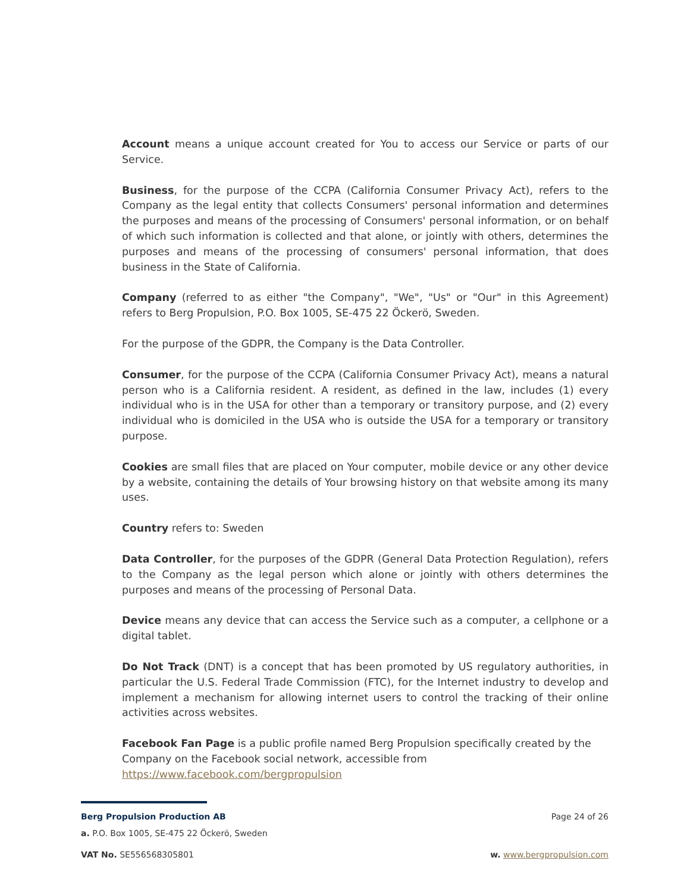Account means a unique account created for You to access our Service or parts of our Service.
Business, for the purpose of the CCPA (California Consumer Privacy Act), refers to the Company as the legal entity that collects Consumers' personal information and determines the purposes and means of the processing of Consumers' personal information, or on behalf of which such information is collected and that alone, or jointly with others, determines the purposes and means of the processing of consumers' personal information, that does business in the State of California.
Company (referred to as either "the Company", "We", "Us" or "Our" in this Agreement) refers to Berg Propulsion, P.O. Box 1005, SE-475 22 Öckerö, Sweden.
For the purpose of the GDPR, the Company is the Data Controller.
Consumer, for the purpose of the CCPA (California Consumer Privacy Act), means a natural person who is a California resident. A resident, as defined in the law, includes (1) every individual who is in the USA for other than a temporary or transitory purpose, and (2) every individual who is domiciled in the USA who is outside the USA for a temporary or transitory purpose.
Cookies are small files that are placed on Your computer, mobile device or any other device by a website, containing the details of Your browsing history on that website among its many uses.
Country refers to: Sweden
Data Controller, for the purposes of the GDPR (General Data Protection Regulation), refers to the Company as the legal person which alone or jointly with others determines the purposes and means of the processing of Personal Data.
Device means any device that can access the Service such as a computer, a cellphone or a digital tablet.
Do Not Track (DNT) is a concept that has been promoted by US regulatory authorities, in particular the U.S. Federal Trade Commission (FTC), for the Internet industry to develop and implement a mechanism for allowing internet users to control the tracking of their online activities across websites.
Facebook Fan Page is a public profile named Berg Propulsion specifically created by the Company on the Facebook social network, accessible from
https://www.facebook.com/bergpropulsion
Berg Propulsion Production AB Page 24 of 26
a. P.O. Box 1005, SE-475 22 Öckerö, Sweden
VAT No. SE556568305801 w. www.bergpropulsion.com